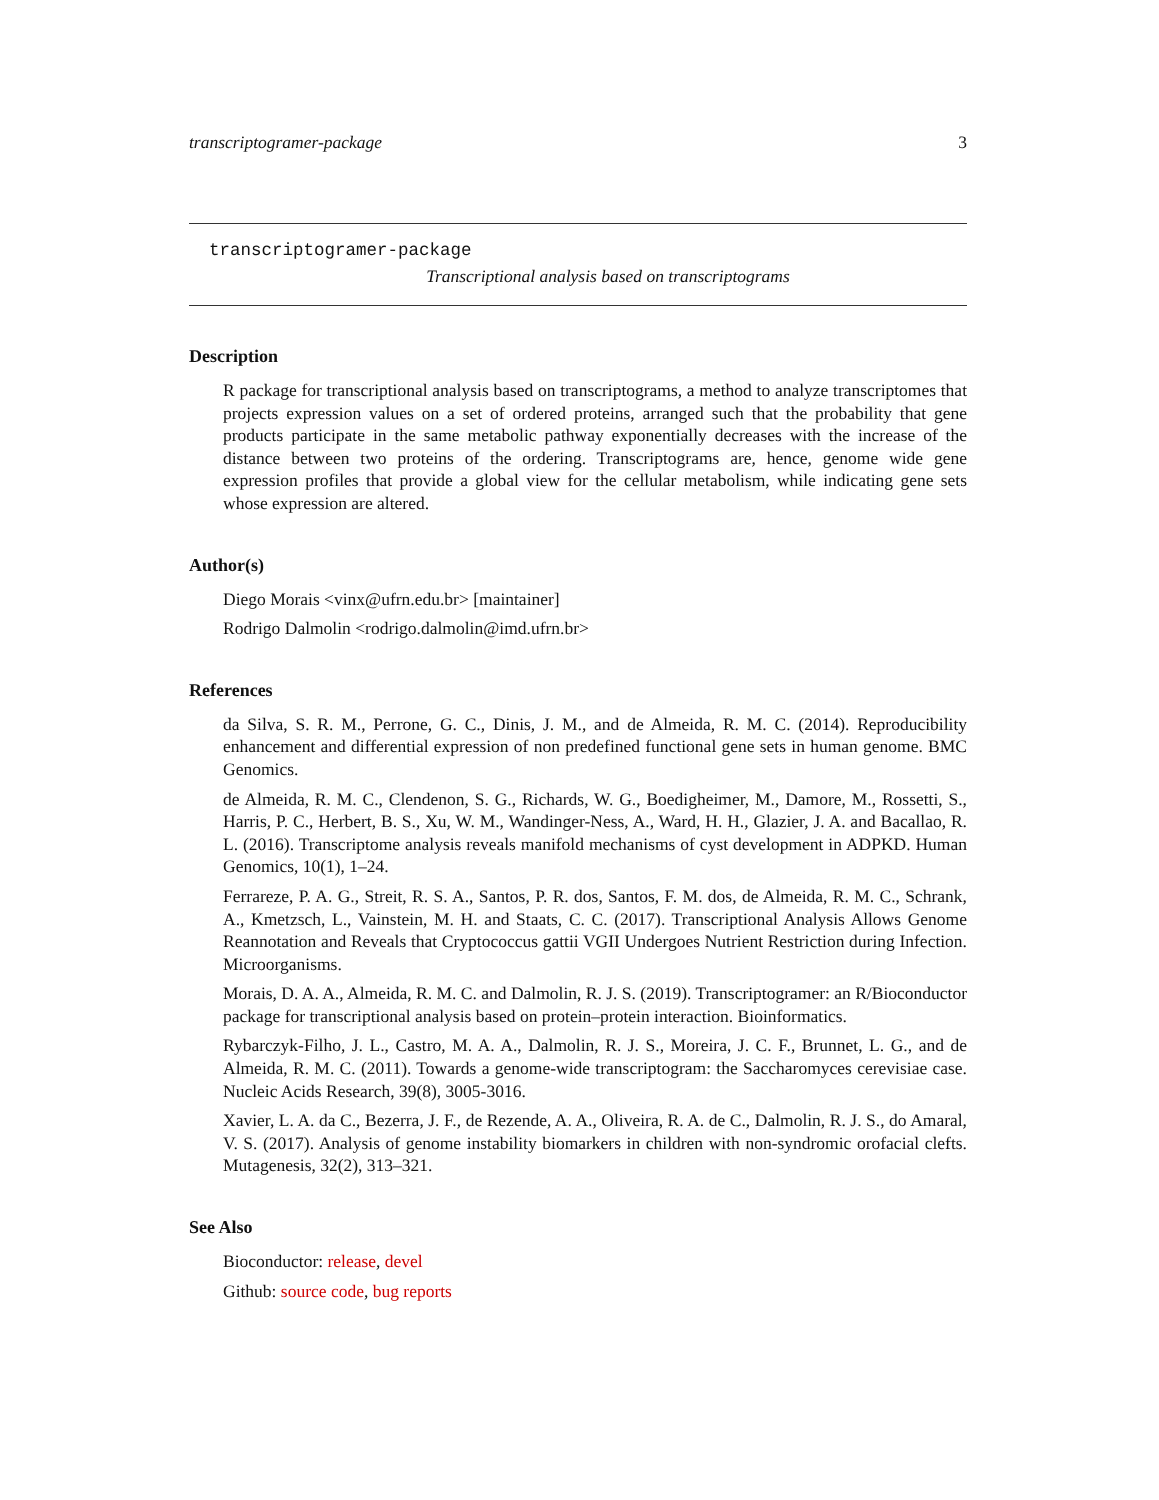transcriptogramer-package 3
transcriptogramer-package
Transcriptional analysis based on transcriptograms
Description
R package for transcriptional analysis based on transcriptograms, a method to analyze transcriptomes that projects expression values on a set of ordered proteins, arranged such that the probability that gene products participate in the same metabolic pathway exponentially decreases with the increase of the distance between two proteins of the ordering. Transcriptograms are, hence, genome wide gene expression profiles that provide a global view for the cellular metabolism, while indicating gene sets whose expression are altered.
Author(s)
Diego Morais <vinx@ufrn.edu.br> [maintainer]
Rodrigo Dalmolin <rodrigo.dalmolin@imd.ufrn.br>
References
da Silva, S. R. M., Perrone, G. C., Dinis, J. M., and de Almeida, R. M. C. (2014). Reproducibility enhancement and differential expression of non predefined functional gene sets in human genome. BMC Genomics.
de Almeida, R. M. C., Clendenon, S. G., Richards, W. G., Boedigheimer, M., Damore, M., Rossetti, S., Harris, P. C., Herbert, B. S., Xu, W. M., Wandinger-Ness, A., Ward, H. H., Glazier, J. A. and Bacallao, R. L. (2016). Transcriptome analysis reveals manifold mechanisms of cyst development in ADPKD. Human Genomics, 10(1), 1–24.
Ferrareze, P. A. G., Streit, R. S. A., Santos, P. R. dos, Santos, F. M. dos, de Almeida, R. M. C., Schrank, A., Kmetzsch, L., Vainstein, M. H. and Staats, C. C. (2017). Transcriptional Analysis Allows Genome Reannotation and Reveals that Cryptococcus gattii VGII Undergoes Nutrient Restriction during Infection. Microorganisms.
Morais, D. A. A., Almeida, R. M. C. and Dalmolin, R. J. S. (2019). Transcriptogramer: an R/Bioconductor package for transcriptional analysis based on protein–protein interaction. Bioinformatics.
Rybarczyk-Filho, J. L., Castro, M. A. A., Dalmolin, R. J. S., Moreira, J. C. F., Brunnet, L. G., and de Almeida, R. M. C. (2011). Towards a genome-wide transcriptogram: the Saccharomyces cerevisiae case. Nucleic Acids Research, 39(8), 3005-3016.
Xavier, L. A. da C., Bezerra, J. F., de Rezende, A. A., Oliveira, R. A. de C., Dalmolin, R. J. S., do Amaral, V. S. (2017). Analysis of genome instability biomarkers in children with non-syndromic orofacial clefts. Mutagenesis, 32(2), 313–321.
See Also
Bioconductor: release, devel
Github: source code, bug reports